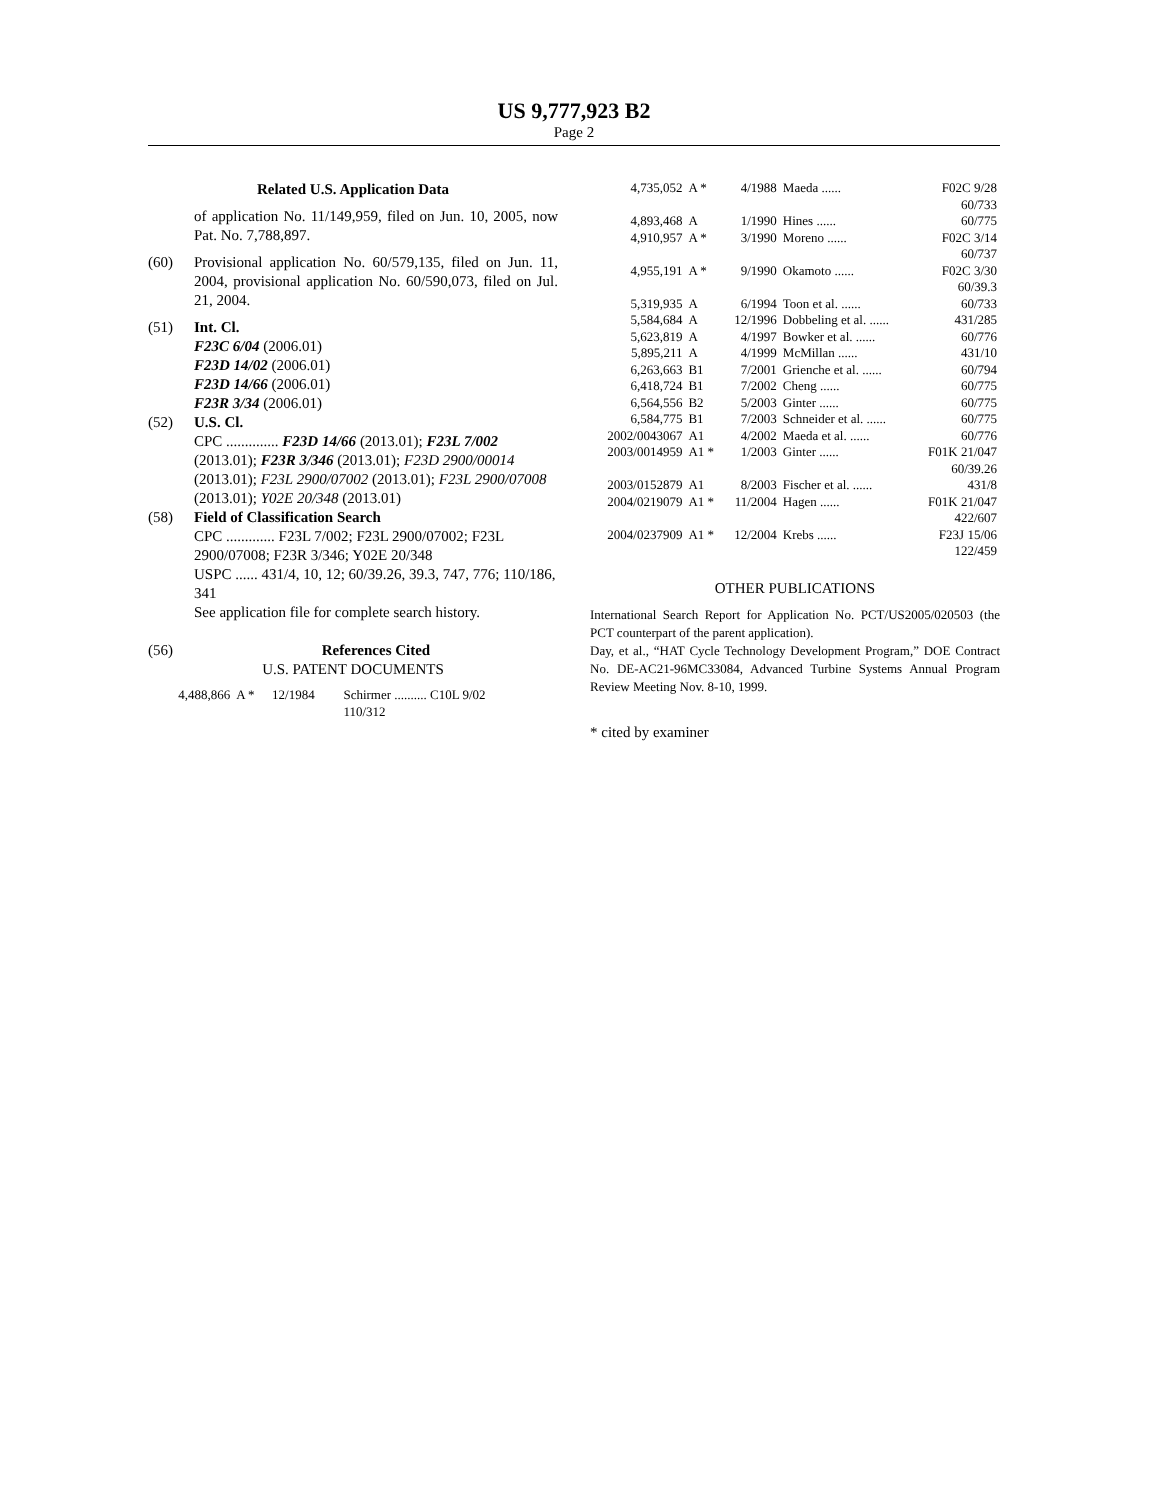US 9,777,923 B2
Page 2
Related U.S. Application Data
of application No. 11/149,959, filed on Jun. 10, 2005, now Pat. No. 7,788,897.
(60) Provisional application No. 60/579,135, filed on Jun. 11, 2004, provisional application No. 60/590,073, filed on Jul. 21, 2004.
(51) Int. Cl.
F23C 6/04 (2006.01)
F23D 14/02 (2006.01)
F23D 14/66 (2006.01)
F23R 3/34 (2006.01)
(52) U.S. Cl.
CPC .............. F23D 14/66 (2013.01); F23L 7/002 (2013.01); F23R 3/346 (2013.01); F23D 2900/00014 (2013.01); F23L 2900/07002 (2013.01); F23L 2900/07008 (2013.01); Y02E 20/348 (2013.01)
(58) Field of Classification Search
CPC ............. F23L 7/002; F23L 2900/07002; F23L 2900/07008; F23R 3/346; Y02E 20/348
USPC ...... 431/4, 10, 12; 60/39.26, 39.3, 747, 776; 110/186, 341
See application file for complete search history.
(56) References Cited
U.S. PATENT DOCUMENTS
| 4,488,866 | A * | 12/1984 | Schirmer .......... C10L 9/02 110/312 |
| 4,735,052 | A * | 4/1988 | Maeda ...... | F02C 9/28 60/733 |
| 4,893,468 | A | 1/1990 | Hines ...... | 60/775 |
| 4,910,957 | A * | 3/1990 | Moreno ...... | F02C 3/14 60/737 |
| 4,955,191 | A * | 9/1990 | Okamoto ...... | F02C 3/30 60/39.3 |
| 5,319,935 | A | 6/1994 | Toon et al. ...... | 60/733 |
| 5,584,684 | A | 12/1996 | Dobbeling et al. ...... | 431/285 |
| 5,623,819 | A | 4/1997 | Bowker et al. ...... | 60/776 |
| 5,895,211 | A | 4/1999 | McMillan ...... | 431/10 |
| 6,263,663 | B1 | 7/2001 | Grienche et al. ...... | 60/794 |
| 6,418,724 | B1 | 7/2002 | Cheng ...... | 60/775 |
| 6,564,556 | B2 | 5/2003 | Ginter ...... | 60/775 |
| 6,584,775 | B1 | 7/2003 | Schneider et al. ...... | 60/775 |
| 2002/0043067 | A1 | 4/2002 | Maeda et al. ...... | 60/776 |
| 2003/0014959 | A1 * | 1/2003 | Ginter ...... | F01K 21/047 60/39.26 |
| 2003/0152879 | A1 | 8/2003 | Fischer et al. ...... | 431/8 |
| 2004/0219079 | A1 * | 11/2004 | Hagen ...... | F01K 21/047 422/607 |
| 2004/0237909 | A1 * | 12/2004 | Krebs ...... | F23J 15/06 122/459 |
OTHER PUBLICATIONS
International Search Report for Application No. PCT/US2005/020503 (the PCT counterpart of the parent application).
Day, et al., “HAT Cycle Technology Development Program,” DOE Contract No. DE-AC21-96MC33084, Advanced Turbine Systems Annual Program Review Meeting Nov. 8-10, 1999.
* cited by examiner